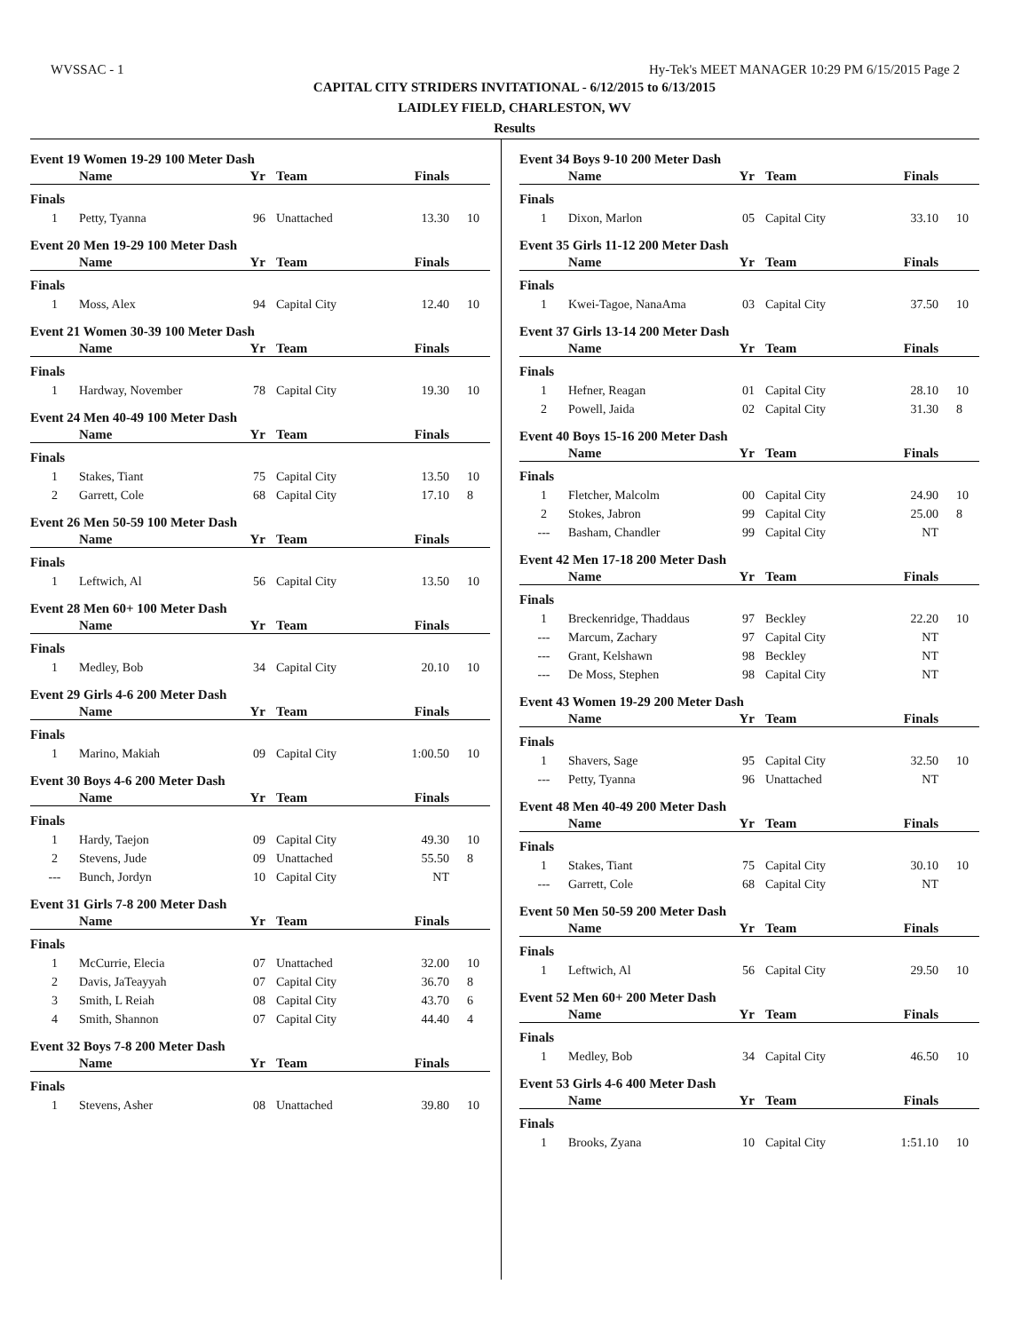WVSSAC - 1 Hy-Tek's MEET MANAGER 10:29 PM 6/15/2015 Page 2
CAPITAL CITY STRIDERS INVITATIONAL - 6/12/2015 to 6/13/2015
LAIDLEY FIELD, CHARLESTON, WV
Results
Event 19 Women 19-29 100 Meter Dash
| | Name | Yr | Team | Finals | |
| --- | --- | --- | --- | --- | --- |
| Finals | | | | | |
| 1 | Petty, Tyanna | 96 | Unattached | 13.30 | 10 |
Event 20 Men 19-29 100 Meter Dash
| | Name | Yr | Team | Finals | |
| --- | --- | --- | --- | --- | --- |
| Finals | | | | | |
| 1 | Moss, Alex | 94 | Capital City | 12.40 | 10 |
Event 21 Women 30-39 100 Meter Dash
| | Name | Yr | Team | Finals | |
| --- | --- | --- | --- | --- | --- |
| Finals | | | | | |
| 1 | Hardway, November | 78 | Capital City | 19.30 | 10 |
Event 24 Men 40-49 100 Meter Dash
| | Name | Yr | Team | Finals | |
| --- | --- | --- | --- | --- | --- |
| Finals | | | | | |
| 1 | Stakes, Tiant | 75 | Capital City | 13.50 | 10 |
| 2 | Garrett, Cole | 68 | Capital City | 17.10 | 8 |
Event 26 Men 50-59 100 Meter Dash
| | Name | Yr | Team | Finals | |
| --- | --- | --- | --- | --- | --- |
| Finals | | | | | |
| 1 | Leftwich, Al | 56 | Capital City | 13.50 | 10 |
Event 28 Men 60+ 100 Meter Dash
| | Name | Yr | Team | Finals | |
| --- | --- | --- | --- | --- | --- |
| Finals | | | | | |
| 1 | Medley, Bob | 34 | Capital City | 20.10 | 10 |
Event 29 Girls 4-6 200 Meter Dash
| | Name | Yr | Team | Finals | |
| --- | --- | --- | --- | --- | --- |
| Finals | | | | | |
| 1 | Marino, Makiah | 09 | Capital City | 1:00.50 | 10 |
Event 30 Boys 4-6 200 Meter Dash
| | Name | Yr | Team | Finals | |
| --- | --- | --- | --- | --- | --- |
| Finals | | | | | |
| 1 | Hardy, Taejon | 09 | Capital City | 49.30 | 10 |
| 2 | Stevens, Jude | 09 | Unattached | 55.50 | 8 |
| --- | Bunch, Jordyn | 10 | Capital City | NT | |
Event 31 Girls 7-8 200 Meter Dash
| | Name | Yr | Team | Finals | |
| --- | --- | --- | --- | --- | --- |
| Finals | | | | | |
| 1 | McCurrie, Elecia | 07 | Unattached | 32.00 | 10 |
| 2 | Davis, JaTeayyah | 07 | Capital City | 36.70 | 8 |
| 3 | Smith, L Reiah | 08 | Capital City | 43.70 | 6 |
| 4 | Smith, Shannon | 07 | Capital City | 44.40 | 4 |
Event 32 Boys 7-8 200 Meter Dash
| | Name | Yr | Team | Finals | |
| --- | --- | --- | --- | --- | --- |
| Finals | | | | | |
| 1 | Stevens, Asher | 08 | Unattached | 39.80 | 10 |
Event 34 Boys 9-10 200 Meter Dash
| | Name | Yr | Team | Finals | |
| --- | --- | --- | --- | --- | --- |
| Finals | | | | | |
| 1 | Dixon, Marlon | 05 | Capital City | 33.10 | 10 |
Event 35 Girls 11-12 200 Meter Dash
| | Name | Yr | Team | Finals | |
| --- | --- | --- | --- | --- | --- |
| Finals | | | | | |
| 1 | Kwei-Tagoe, NanaAma | 03 | Capital City | 37.50 | 10 |
Event 37 Girls 13-14 200 Meter Dash
| | Name | Yr | Team | Finals | |
| --- | --- | --- | --- | --- | --- |
| Finals | | | | | |
| 1 | Hefner, Reagan | 01 | Capital City | 28.10 | 10 |
| 2 | Powell, Jaida | 02 | Capital City | 31.30 | 8 |
Event 40 Boys 15-16 200 Meter Dash
| | Name | Yr | Team | Finals | |
| --- | --- | --- | --- | --- | --- |
| Finals | | | | | |
| 1 | Fletcher, Malcolm | 00 | Capital City | 24.90 | 10 |
| 2 | Stokes, Jabron | 99 | Capital City | 25.00 | 8 |
| --- | Basham, Chandler | 99 | Capital City | NT | |
Event 42 Men 17-18 200 Meter Dash
| | Name | Yr | Team | Finals | |
| --- | --- | --- | --- | --- | --- |
| Finals | | | | | |
| 1 | Breckenridge, Thaddaus | 97 | Beckley | 22.20 | 10 |
| --- | Marcum, Zachary | 97 | Capital City | NT | |
| --- | Grant, Kelshawn | 98 | Beckley | NT | |
| --- | De Moss, Stephen | 98 | Capital City | NT | |
Event 43 Women 19-29 200 Meter Dash
| | Name | Yr | Team | Finals | |
| --- | --- | --- | --- | --- | --- |
| Finals | | | | | |
| 1 | Shavers, Sage | 95 | Capital City | 32.50 | 10 |
| --- | Petty, Tyanna | 96 | Unattached | NT | |
Event 48 Men 40-49 200 Meter Dash
| | Name | Yr | Team | Finals | |
| --- | --- | --- | --- | --- | --- |
| Finals | | | | | |
| 1 | Stakes, Tiant | 75 | Capital City | 30.10 | 10 |
| --- | Garrett, Cole | 68 | Capital City | NT | |
Event 50 Men 50-59 200 Meter Dash
| | Name | Yr | Team | Finals | |
| --- | --- | --- | --- | --- | --- |
| Finals | | | | | |
| 1 | Leftwich, Al | 56 | Capital City | 29.50 | 10 |
Event 52 Men 60+ 200 Meter Dash
| | Name | Yr | Team | Finals | |
| --- | --- | --- | --- | --- | --- |
| Finals | | | | | |
| 1 | Medley, Bob | 34 | Capital City | 46.50 | 10 |
Event 53 Girls 4-6 400 Meter Dash
| | Name | Yr | Team | Finals | |
| --- | --- | --- | --- | --- | --- |
| Finals | | | | | |
| 1 | Brooks, Zyana | 10 | Capital City | 1:51.10 | 10 |